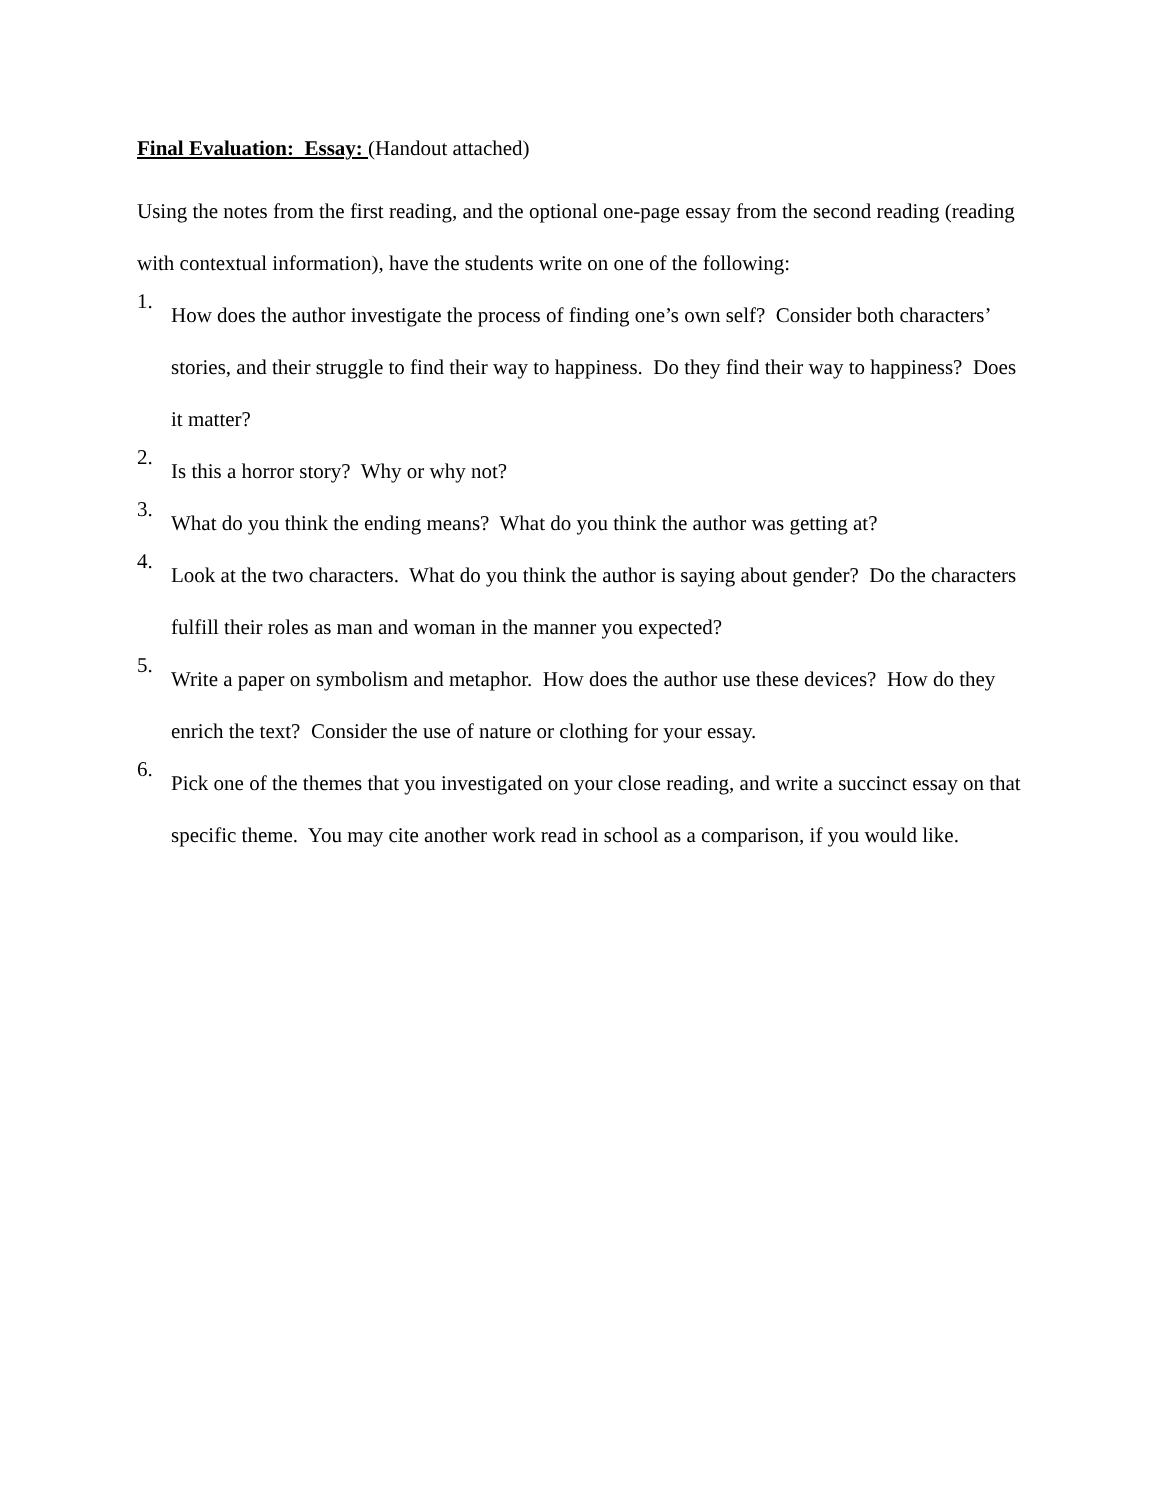Final Evaluation: Essay: (Handout attached)
Using the notes from the first reading, and the optional one-page essay from the second reading (reading with contextual information), have the students write on one of the following:
1.
How does the author investigate the process of finding one’s own self? Consider both characters’ stories, and their struggle to find their way to happiness. Do they find their way to happiness? Does it matter?
2.
Is this a horror story? Why or why not?
3.
What do you think the ending means? What do you think the author was getting at?
4.
Look at the two characters. What do you think the author is saying about gender? Do the characters fulfill their roles as man and woman in the manner you expected?
5.
Write a paper on symbolism and metaphor. How does the author use these devices? How do they enrich the text? Consider the use of nature or clothing for your essay.
6.
Pick one of the themes that you investigated on your close reading, and write a succinct essay on that specific theme. You may cite another work read in school as a comparison, if you would like.